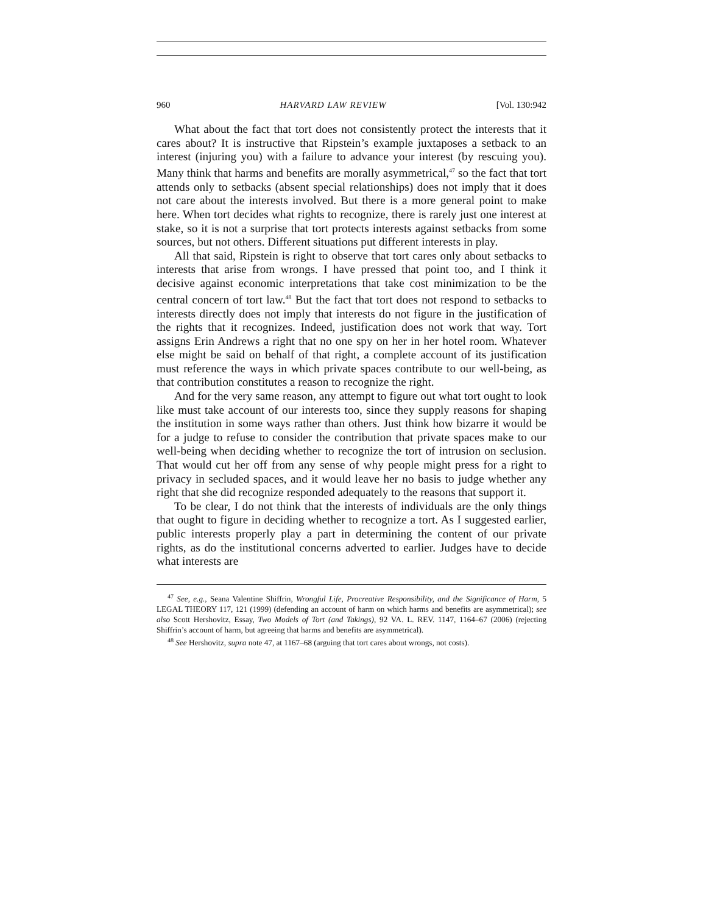960 HARVARD LAW REVIEW [Vol. 130:942
What about the fact that tort does not consistently protect the interests that it cares about? It is instructive that Ripstein’s example juxtaposes a setback to an interest (injuring you) with a failure to advance your interest (by rescuing you). Many think that harms and benefits are morally asymmetrical,<sup>47</sup> so the fact that tort attends only to setbacks (absent special relationships) does not imply that it does not care about the interests involved. But there is a more general point to make here. When tort decides what rights to recognize, there is rarely just one interest at stake, so it is not a surprise that tort protects interests against setbacks from some sources, but not others. Different situations put different interests in play.
All that said, Ripstein is right to observe that tort cares only about setbacks to interests that arise from wrongs. I have pressed that point too, and I think it decisive against economic interpretations that take cost minimization to be the central concern of tort law.<sup>48</sup> But the fact that tort does not respond to setbacks to interests directly does not imply that interests do not figure in the justification of the rights that it recognizes. Indeed, justification does not work that way. Tort assigns Erin Andrews a right that no one spy on her in her hotel room. Whatever else might be said on behalf of that right, a complete account of its justification must reference the ways in which private spaces contribute to our well-being, as that contribution constitutes a reason to recognize the right.
And for the very same reason, any attempt to figure out what tort ought to look like must take account of our interests too, since they supply reasons for shaping the institution in some ways rather than others. Just think how bizarre it would be for a judge to refuse to consider the contribution that private spaces make to our well-being when deciding whether to recognize the tort of intrusion on seclusion. That would cut her off from any sense of why people might press for a right to privacy in secluded spaces, and it would leave her no basis to judge whether any right that she did recognize responded adequately to the reasons that support it.
To be clear, I do not think that the interests of individuals are the only things that ought to figure in deciding whether to recognize a tort. As I suggested earlier, public interests properly play a part in determining the content of our private rights, as do the institutional concerns adverted to earlier. Judges have to decide what interests are
<sup>47</sup> See, e.g., Seana Valentine Shiffrin, Wrongful Life, Procreative Responsibility, and the Significance of Harm, 5 LEGAL THEORY 117, 121 (1999) (defending an account of harm on which harms and benefits are asymmetrical); see also Scott Hershovitz, Essay, Two Models of Tort (and Takings), 92 VA. L. REV. 1147, 1164–67 (2006) (rejecting Shiffrin’s account of harm, but agreeing that harms and benefits are asymmetrical).
<sup>48</sup> See Hershovitz, supra note 47, at 1167–68 (arguing that tort cares about wrongs, not costs).